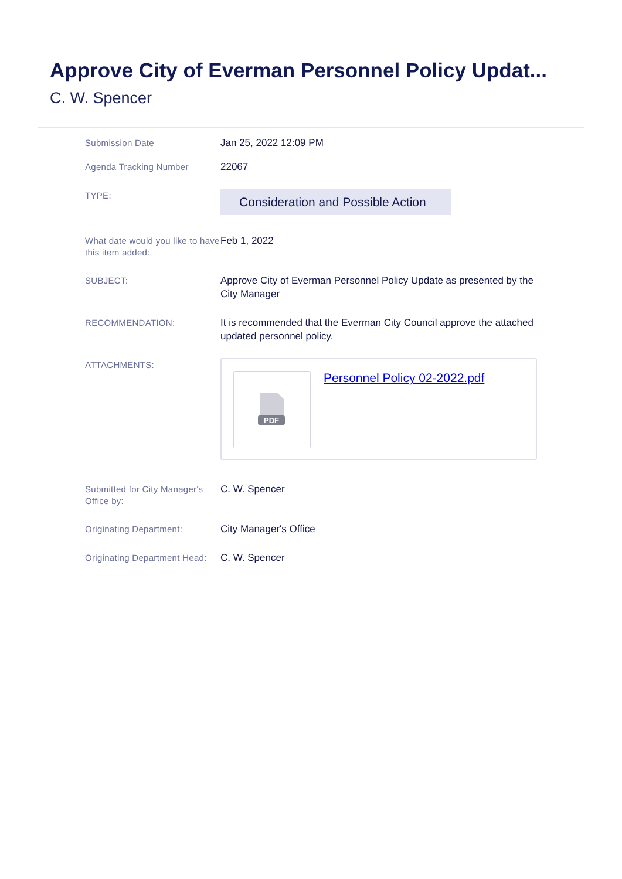Approve City of Everman Personnel Policy Updat...
C. W. Spencer
Submission Date
Jan 25, 2022 12:09 PM
Agenda Tracking Number
22067
TYPE:
Consideration and Possible Action
What date would you like to have this item added:
Feb 1, 2022
SUBJECT:
Approve City of Everman Personnel Policy Update as presented by the City Manager
RECOMMENDATION:
It is recommended that the Everman City Council approve the attached updated personnel policy.
ATTACHMENTS:
PDF
Personnel Policy 02-2022.pdf
Submitted for City Manager's Office by:
C. W. Spencer
Originating Department:
City Manager's Office
Originating Department Head:
C. W. Spencer